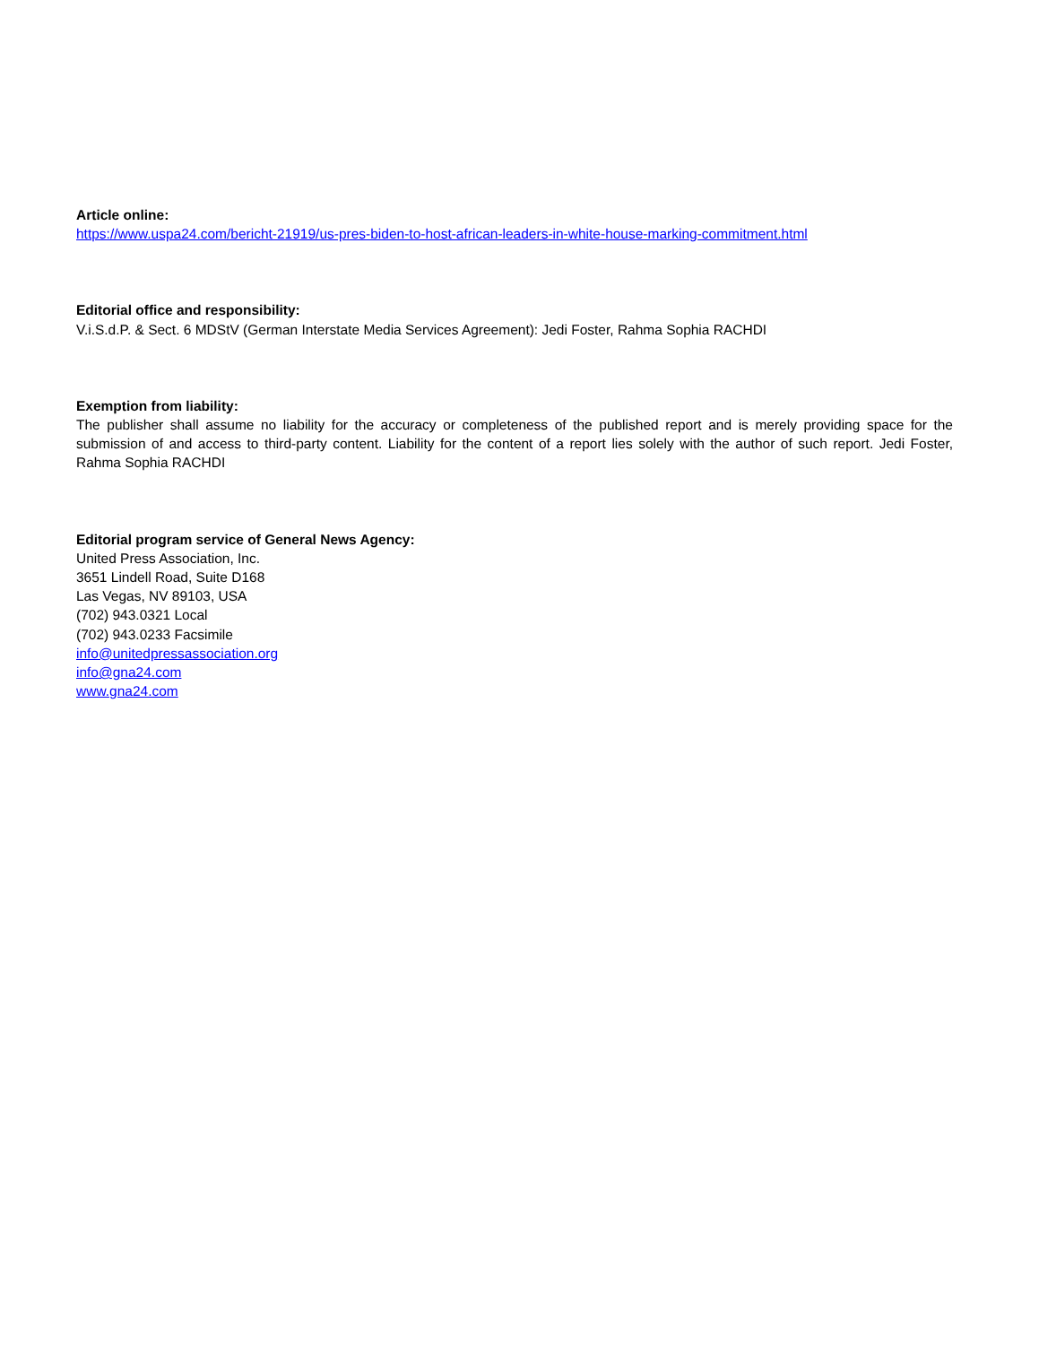Article online:
https://www.uspa24.com/bericht-21919/us-pres-biden-to-host-african-leaders-in-white-house-marking-commitment.html
Editorial office and responsibility:
V.i.S.d.P. & Sect. 6 MDStV (German Interstate Media Services Agreement): Jedi Foster, Rahma Sophia RACHDI
Exemption from liability:
The publisher shall assume no liability for the accuracy or completeness of the published report and is merely providing space for the submission of and access to third-party content. Liability for the content of a report lies solely with the author of such report. Jedi Foster, Rahma Sophia RACHDI
Editorial program service of General News Agency:
United Press Association, Inc.
3651 Lindell Road, Suite D168
Las Vegas, NV 89103, USA
(702) 943.0321 Local
(702) 943.0233 Facsimile
info@unitedpressassociation.org
info@gna24.com
www.gna24.com